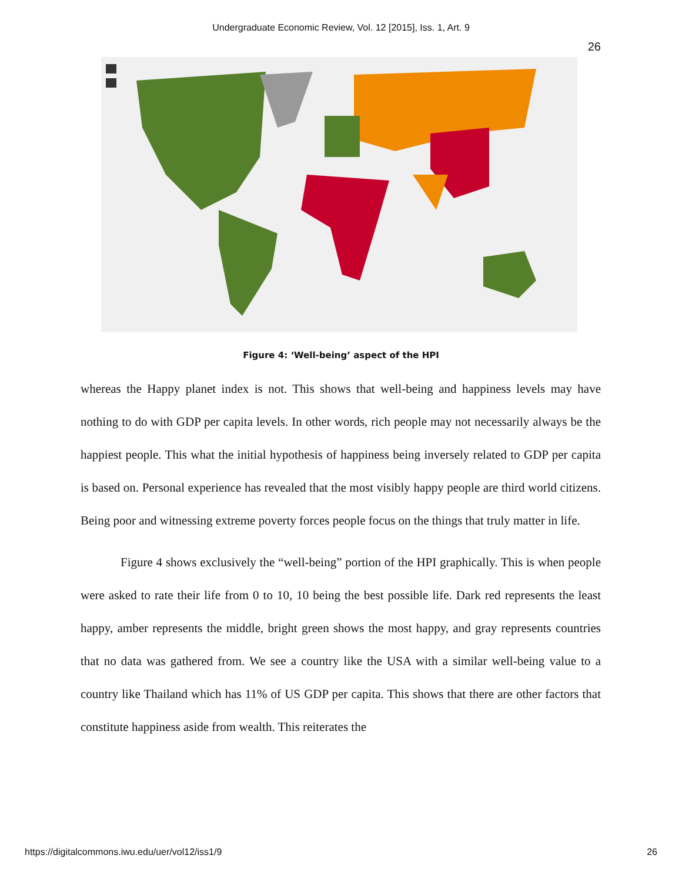Undergraduate Economic Review, Vol. 12 [2015], Iss. 1, Art. 9
26
Figure 4: ‘Well-being’ aspect of the HPI
whereas the Happy planet index is not. This shows that well-being and happiness levels may have nothing to do with GDP per capita levels. In other words, rich people may not necessarily always be the happiest people. This what the initial hypothesis of happiness being inversely related to GDP per capita is based on. Personal experience has revealed that the most visibly happy people are third world citizens. Being poor and witnessing extreme poverty forces people focus on the things that truly matter in life.
Figure 4 shows exclusively the “well-being” portion of the HPI graphically. This is when people were asked to rate their life from 0 to 10, 10 being the best possible life. Dark red represents the least happy, amber represents the middle, bright green shows the most happy, and gray represents countries that no data was gathered from. We see a country like the USA with a similar well-being value to a country like Thailand which has 11% of US GDP per capita. This shows that there are other factors that constitute happiness aside from wealth. This reiterates the
https://digitalcommons.iwu.edu/uer/vol12/iss1/9 26